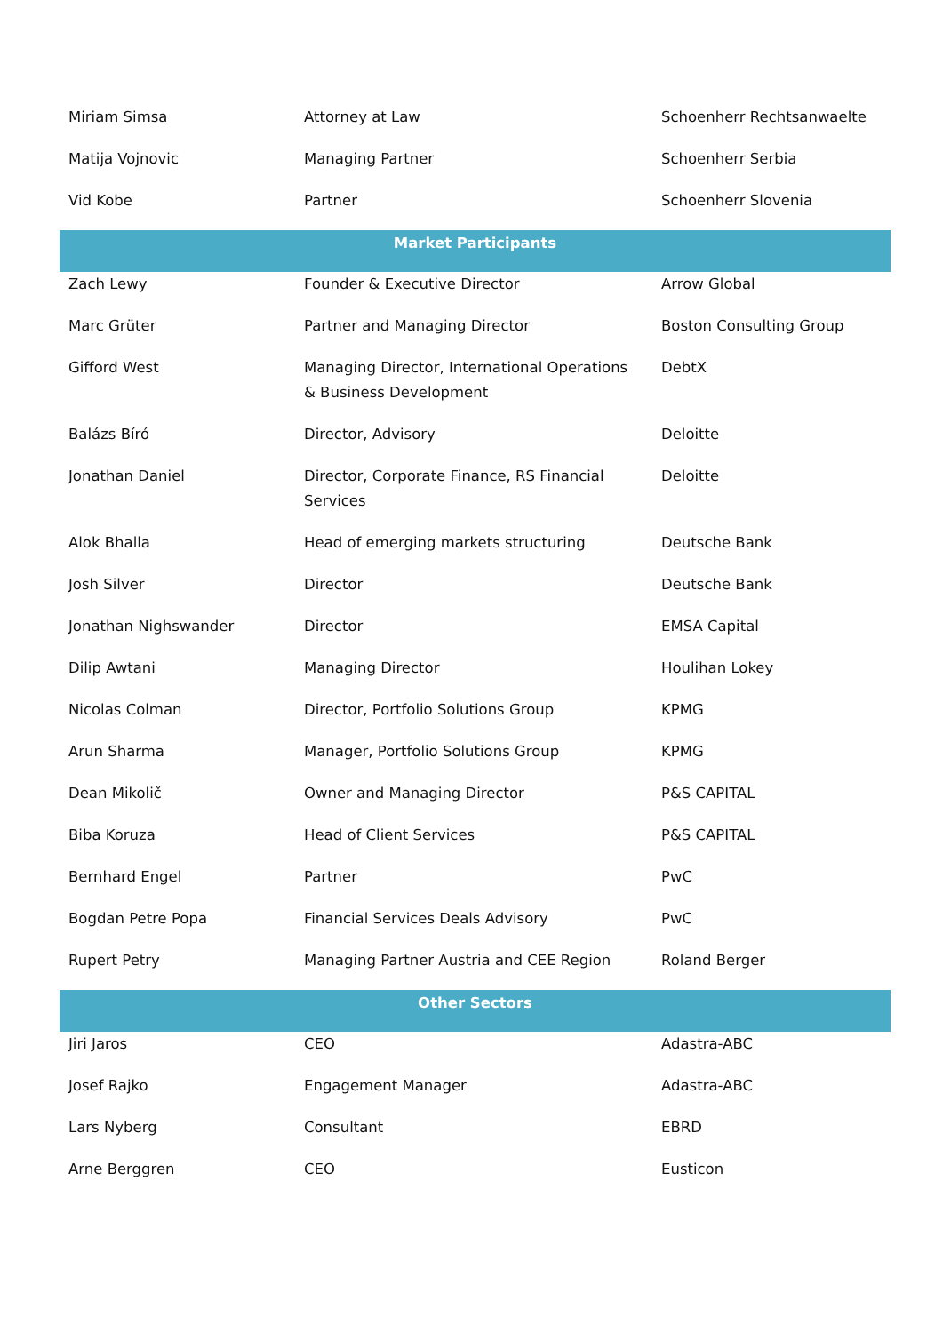| Miriam Simsa | Attorney at Law | Schoenherr Rechtsanwaelte |
| Matija Vojnovic | Managing Partner | Schoenherr Serbia |
| Vid Kobe | Partner | Schoenherr Slovenia |
| Market Participants | | |
| Zach Lewy | Founder & Executive Director | Arrow Global |
| Marc Grüter | Partner and Managing Director | Boston Consulting Group |
| Gifford West | Managing Director, International Operations & Business Development | DebtX |
| Balázs Bíró | Director, Advisory | Deloitte |
| Jonathan Daniel | Director, Corporate Finance, RS Financial Services | Deloitte |
| Alok Bhalla | Head of emerging markets structuring | Deutsche Bank |
| Josh Silver | Director | Deutsche Bank |
| Jonathan Nighswander | Director | EMSA Capital |
| Dilip Awtani | Managing Director | Houlihan Lokey |
| Nicolas Colman | Director, Portfolio Solutions Group | KPMG |
| Arun Sharma | Manager, Portfolio Solutions Group | KPMG |
| Dean Mikolič | Owner and Managing Director | P&S CAPITAL |
| Biba Koruza | Head of Client Services | P&S CAPITAL |
| Bernhard Engel | Partner | PwC |
| Bogdan Petre Popa | Financial Services Deals Advisory | PwC |
| Rupert Petry | Managing Partner Austria and CEE Region | Roland Berger |
| Other Sectors | | |
| Jiri Jaros | CEO | Adastra-ABC |
| Josef Rajko | Engagement Manager | Adastra-ABC |
| Lars Nyberg | Consultant | EBRD |
| Arne Berggren | CEO | Eusticon |